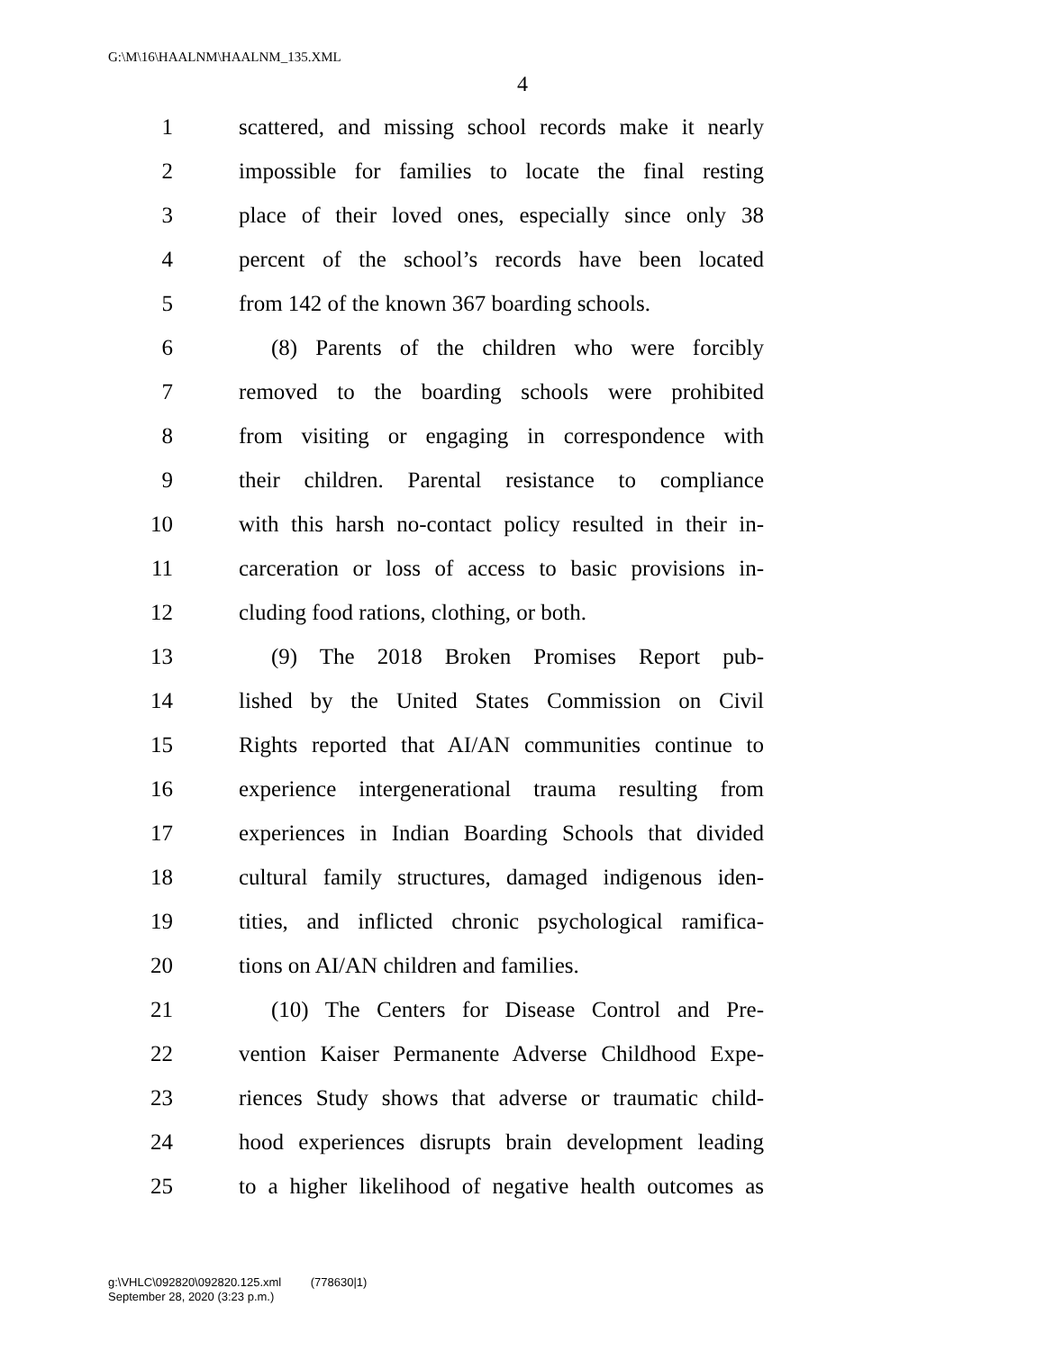G:\M\16\HAALNM\HAALNM_135.XML
4
1 scattered, and missing school records make it nearly
2 impossible for families to locate the final resting
3 place of their loved ones, especially since only 38
4 percent of the school’s records have been located
5 from 142 of the known 367 boarding schools.
6 (8) Parents of the children who were forcibly
7 removed to the boarding schools were prohibited
8 from visiting or engaging in correspondence with
9 their children. Parental resistance to compliance
10 with this harsh no-contact policy resulted in their in-
11 carceration or loss of access to basic provisions in-
12 cluding food rations, clothing, or both.
13 (9) The 2018 Broken Promises Report pub-
14 lished by the United States Commission on Civil
15 Rights reported that AI/AN communities continue to
16 experience intergenerational trauma resulting from
17 experiences in Indian Boarding Schools that divided
18 cultural family structures, damaged indigenous iden-
19 tities, and inflicted chronic psychological ramifica-
20 tions on AI/AN children and families.
21 (10) The Centers for Disease Control and Pre-
22 vention Kaiser Permanente Adverse Childhood Expe-
23 riences Study shows that adverse or traumatic child-
24 hood experiences disrupts brain development leading
25 to a higher likelihood of negative health outcomes as
g:\VHLC\092820\092820.125.xml (778630|1)
September 28, 2020 (3:23 p.m.)